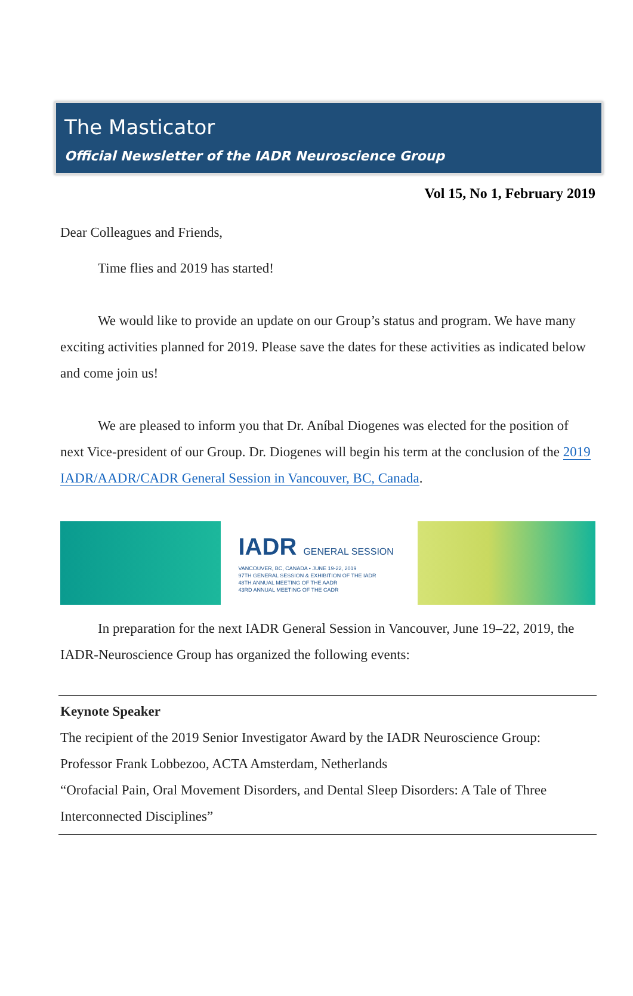The Masticator
Official Newsletter of the IADR Neuroscience Group
Vol 15, No 1, February 2019
Dear Colleagues and Friends,
Time flies and 2019 has started!
We would like to provide an update on our Group’s status and program. We have many exciting activities planned for 2019. Please save the dates for these activities as indicated below and come join us!
We are pleased to inform you that Dr. Aníbal Diogenes was elected for the position of next Vice-president of our Group. Dr. Diogenes will begin his term at the conclusion of the 2019 IADR/AADR/CADR General Session in Vancouver, BC, Canada.
IADR GENERAL SESSION
VANCOUVER, BC, CANADA • JUNE 19-22, 2019
97TH GENERAL SESSION & EXHIBITION OF THE IADR
48TH ANNUAL MEETING OF THE AADR
43RD ANNUAL MEETING OF THE CADR
In preparation for the next IADR General Session in Vancouver, June 19–22, 2019, the IADR-Neuroscience Group has organized the following events:
Keynote Speaker
The recipient of the 2019 Senior Investigator Award by the IADR Neuroscience Group:
Professor Frank Lobbezoo, ACTA Amsterdam, Netherlands
“Orofacial Pain, Oral Movement Disorders, and Dental Sleep Disorders: A Tale of Three Interconnected Disciplines”